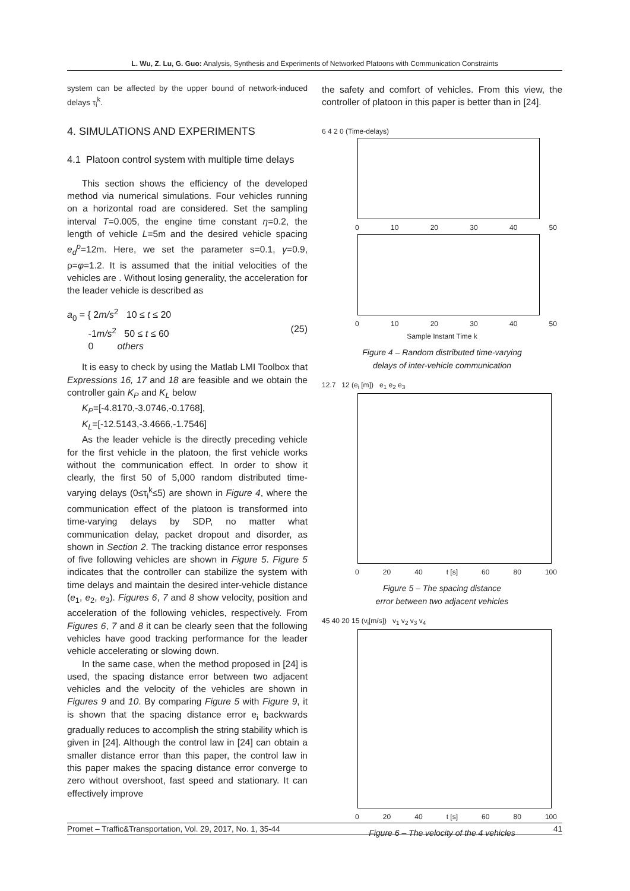L. Wu, Z. Lu, G. Guo: Analysis, Synthesis and Experiments of Networked Platoons with Communication Constraints
system can be affected by the upper bound of network-induced delays τ<sub>i</sub><sup>k</sup>.
4. SIMULATIONS AND EXPERIMENTS
4.1 Platoon control system with multiple time delays
This section shows the efficiency of the developed method via numerical simulations. Four vehicles running on a horizontal road are considered. Set the sampling interval T=0.005, the engine time constant η=0.2, the length of vehicle L=5m and the desired vehicle spacing e<sub>d</sub><sup>p</sup>=12m. Here, we set the parameter s=0.1, γ=0.9, ρ=φ=1.2. It is assumed that the initial velocities of the vehicles are . Without losing generality, the acceleration for the leader vehicle is described as
a<sub>0</sub> = { 2m/s<sup>2</sup> 10 ≤ t ≤ 20
-1m/s<sup>2</sup> 50 ≤ t ≤ 60
0 others (25)
It is easy to check by using the Matlab LMI Toolbox that Expressions 16, 17 and 18 are feasible and we obtain the controller gain K<sub>P</sub> and K<sub>L</sub> below
K<sub>P</sub>=[-4.8170,-3.0746,-0.1768],
K<sub>L</sub>=[-12.5143,-3.4666,-1.7546]
As the leader vehicle is the directly preceding vehicle for the first vehicle in the platoon, the first vehicle works without the communication effect. In order to show it clearly, the first 50 of 5,000 random distributed time-varying delays (0≤τ<sub>i</sub><sup>k</sup>≤5) are shown in Figure 4, where the communication effect of the platoon is transformed into time-varying delays by SDP, no matter what communication delay, packet dropout and disorder, as shown in Section 2. The tracking distance error responses of five following vehicles are shown in Figure 5. Figure 5 indicates that the controller can stabilize the system with time delays and maintain the desired inter-vehicle distance (e<sub>1</sub>, e<sub>2</sub>, e<sub>3</sub>). Figures 6, 7 and 8 show velocity, position and acceleration of the following vehicles, respectively. From Figures 6, 7 and 8 it can be clearly seen that the following vehicles have good tracking performance for the leader vehicle accelerating or slowing down.
In the same case, when the method proposed in [24] is used, the spacing distance error between two adjacent vehicles and the velocity of the vehicles are shown in Figures 9 and 10. By comparing Figure 5 with Figure 9, it is shown that the spacing distance error e<sub>i</sub> backwards gradually reduces to accomplish the string stability which is given in [24]. Although the control law in [24] can obtain a smaller distance error than this paper, the control law in this paper makes the spacing distance error converge to zero without overshoot, fast speed and stationary. It can effectively improve
the safety and comfort of vehicles. From this view, the controller of platoon in this paper is better than in [24].
6 4 2 0 (Time-delays)
0 10 20 30 40 50
0 10 20 30 40 50
Sample Instant Time k
Figure 4 – Random distributed time-varying
delays of inter-vehicle communication
12.7 12 (e<sub>i</sub> [m]) e<sub>1</sub> e<sub>2</sub> e<sub>3</sub>
0 20 40 t [s] 60 80 100
Figure 5 – The spacing distance
error between two adjacent vehicles
45 40 20 15 (v<sub>i</sub>[m/s]) v<sub>1</sub> v<sub>2</sub> v<sub>3</sub> v<sub>4</sub>
0 20 40 t [s] 60 80 100
Figure 6 – The velocity of the 4 vehicles
Promet – Traffic&Transportation, Vol. 29, 2017, No. 1, 35-44 41